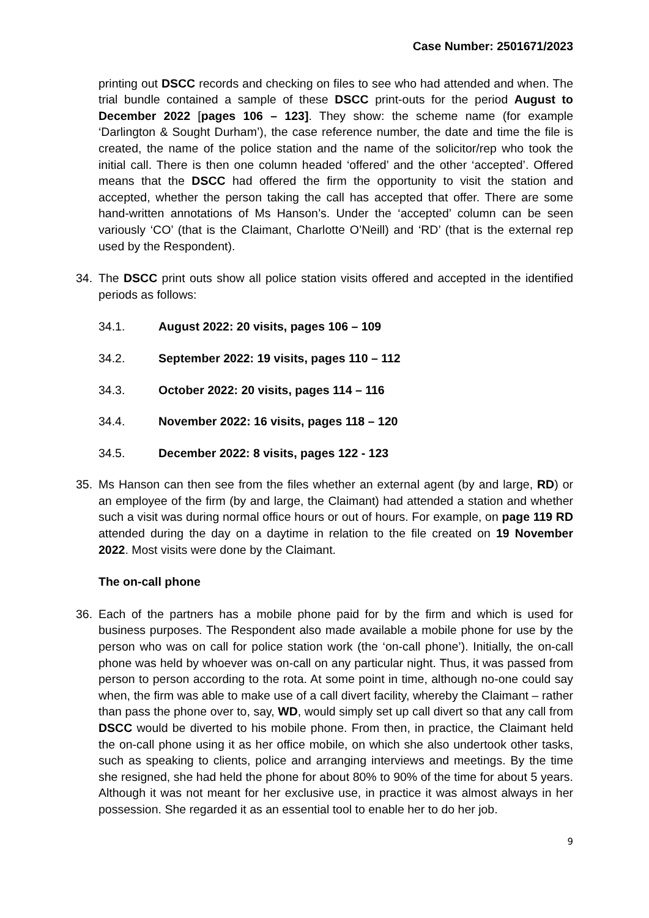Case Number: 2501671/2023
printing out DSCC records and checking on files to see who had attended and when. The trial bundle contained a sample of these DSCC print-outs for the period August to December 2022 [pages 106 – 123]. They show: the scheme name (for example ‘Darlington & Sought Durham’), the case reference number, the date and time the file is created, the name of the police station and the name of the solicitor/rep who took the initial call. There is then one column headed ‘offered’ and the other ‘accepted’. Offered means that the DSCC had offered the firm the opportunity to visit the station and accepted, whether the person taking the call has accepted that offer. There are some hand-written annotations of Ms Hanson’s. Under the ‘accepted’ column can be seen variously ‘CO’ (that is the Claimant, Charlotte O’Neill) and ‘RD’ (that is the external rep used by the Respondent).
34. The DSCC print outs show all police station visits offered and accepted in the identified periods as follows:
34.1. August 2022: 20 visits, pages 106 – 109
34.2. September 2022: 19 visits, pages 110 – 112
34.3. October 2022: 20 visits, pages 114 – 116
34.4. November 2022: 16 visits, pages 118 – 120
34.5. December 2022: 8 visits, pages 122 - 123
35. Ms Hanson can then see from the files whether an external agent (by and large, RD) or an employee of the firm (by and large, the Claimant) had attended a station and whether such a visit was during normal office hours or out of hours. For example, on page 119 RD attended during the day on a daytime in relation to the file created on 19 November 2022. Most visits were done by the Claimant.
The on-call phone
36. Each of the partners has a mobile phone paid for by the firm and which is used for business purposes. The Respondent also made available a mobile phone for use by the person who was on call for police station work (the ‘on-call phone’). Initially, the on-call phone was held by whoever was on-call on any particular night. Thus, it was passed from person to person according to the rota. At some point in time, although no-one could say when, the firm was able to make use of a call divert facility, whereby the Claimant – rather than pass the phone over to, say, WD, would simply set up call divert so that any call from DSCC would be diverted to his mobile phone. From then, in practice, the Claimant held the on-call phone using it as her office mobile, on which she also undertook other tasks, such as speaking to clients, police and arranging interviews and meetings. By the time she resigned, she had held the phone for about 80% to 90% of the time for about 5 years. Although it was not meant for her exclusive use, in practice it was almost always in her possession. She regarded it as an essential tool to enable her to do her job.
9